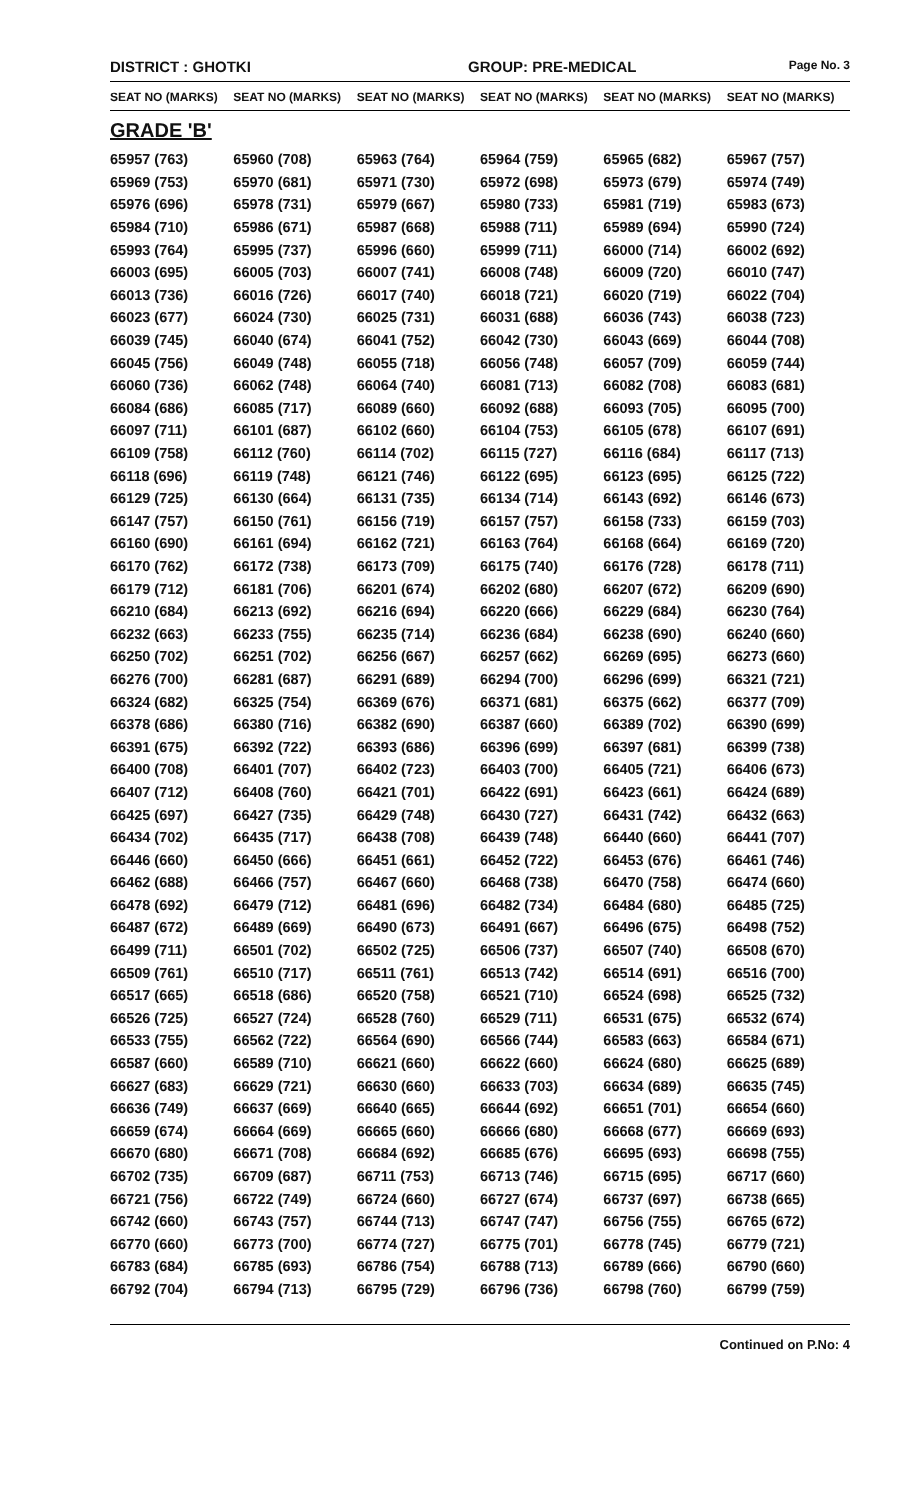DISTRICT : GHOTKI GROUP: PRE-MEDICAL
Page No. 3
| SEAT NO (MARKS) | SEAT NO (MARKS) | SEAT NO (MARKS) | SEAT NO (MARKS) | SEAT NO (MARKS) | SEAT NO (MARKS) |
| --- | --- | --- | --- | --- | --- |
GRADE 'B'
| 65957 (763) | 65960 (708) | 65963 (764) | 65964 (759) | 65965 (682) | 65967 (757) |
| 65969 (753) | 65970 (681) | 65971 (730) | 65972 (698) | 65973 (679) | 65974 (749) |
| 65976 (696) | 65978 (731) | 65979 (667) | 65980 (733) | 65981 (719) | 65983 (673) |
| 65984 (710) | 65986 (671) | 65987 (668) | 65988 (711) | 65989 (694) | 65990 (724) |
| 65993 (764) | 65995 (737) | 65996 (660) | 65999 (711) | 66000 (714) | 66002 (692) |
| 66003 (695) | 66005 (703) | 66007 (741) | 66008 (748) | 66009 (720) | 66010 (747) |
| 66013 (736) | 66016 (726) | 66017 (740) | 66018 (721) | 66020 (719) | 66022 (704) |
| 66023 (677) | 66024 (730) | 66025 (731) | 66031 (688) | 66036 (743) | 66038 (723) |
| 66039 (745) | 66040 (674) | 66041 (752) | 66042 (730) | 66043 (669) | 66044 (708) |
| 66045 (756) | 66049 (748) | 66055 (718) | 66056 (748) | 66057 (709) | 66059 (744) |
| 66060 (736) | 66062 (748) | 66064 (740) | 66081 (713) | 66082 (708) | 66083 (681) |
| 66084 (686) | 66085 (717) | 66089 (660) | 66092 (688) | 66093 (705) | 66095 (700) |
| 66097 (711) | 66101 (687) | 66102 (660) | 66104 (753) | 66105 (678) | 66107 (691) |
| 66109 (758) | 66112 (760) | 66114 (702) | 66115 (727) | 66116 (684) | 66117 (713) |
| 66118 (696) | 66119 (748) | 66121 (746) | 66122 (695) | 66123 (695) | 66125 (722) |
| 66129 (725) | 66130 (664) | 66131 (735) | 66134 (714) | 66143 (692) | 66146 (673) |
| 66147 (757) | 66150 (761) | 66156 (719) | 66157 (757) | 66158 (733) | 66159 (703) |
| 66160 (690) | 66161 (694) | 66162 (721) | 66163 (764) | 66168 (664) | 66169 (720) |
| 66170 (762) | 66172 (738) | 66173 (709) | 66175 (740) | 66176 (728) | 66178 (711) |
| 66179 (712) | 66181 (706) | 66201 (674) | 66202 (680) | 66207 (672) | 66209 (690) |
| 66210 (684) | 66213 (692) | 66216 (694) | 66220 (666) | 66229 (684) | 66230 (764) |
| 66232 (663) | 66233 (755) | 66235 (714) | 66236 (684) | 66238 (690) | 66240 (660) |
| 66250 (702) | 66251 (702) | 66256 (667) | 66257 (662) | 66269 (695) | 66273 (660) |
| 66276 (700) | 66281 (687) | 66291 (689) | 66294 (700) | 66296 (699) | 66321 (721) |
| 66324 (682) | 66325 (754) | 66369 (676) | 66371 (681) | 66375 (662) | 66377 (709) |
| 66378 (686) | 66380 (716) | 66382 (690) | 66387 (660) | 66389 (702) | 66390 (699) |
| 66391 (675) | 66392 (722) | 66393 (686) | 66396 (699) | 66397 (681) | 66399 (738) |
| 66400 (708) | 66401 (707) | 66402 (723) | 66403 (700) | 66405 (721) | 66406 (673) |
| 66407 (712) | 66408 (760) | 66421 (701) | 66422 (691) | 66423 (661) | 66424 (689) |
| 66425 (697) | 66427 (735) | 66429 (748) | 66430 (727) | 66431 (742) | 66432 (663) |
| 66434 (702) | 66435 (717) | 66438 (708) | 66439 (748) | 66440 (660) | 66441 (707) |
| 66446 (660) | 66450 (666) | 66451 (661) | 66452 (722) | 66453 (676) | 66461 (746) |
| 66462 (688) | 66466 (757) | 66467 (660) | 66468 (738) | 66470 (758) | 66474 (660) |
| 66478 (692) | 66479 (712) | 66481 (696) | 66482 (734) | 66484 (680) | 66485 (725) |
| 66487 (672) | 66489 (669) | 66490 (673) | 66491 (667) | 66496 (675) | 66498 (752) |
| 66499 (711) | 66501 (702) | 66502 (725) | 66506 (737) | 66507 (740) | 66508 (670) |
| 66509 (761) | 66510 (717) | 66511 (761) | 66513 (742) | 66514 (691) | 66516 (700) |
| 66517 (665) | 66518 (686) | 66520 (758) | 66521 (710) | 66524 (698) | 66525 (732) |
| 66526 (725) | 66527 (724) | 66528 (760) | 66529 (711) | 66531 (675) | 66532 (674) |
| 66533 (755) | 66562 (722) | 66564 (690) | 66566 (744) | 66583 (663) | 66584 (671) |
| 66587 (660) | 66589 (710) | 66621 (660) | 66622 (660) | 66624 (680) | 66625 (689) |
| 66627 (683) | 66629 (721) | 66630 (660) | 66633 (703) | 66634 (689) | 66635 (745) |
| 66636 (749) | 66637 (669) | 66640 (665) | 66644 (692) | 66651 (701) | 66654 (660) |
| 66659 (674) | 66664 (669) | 66665 (660) | 66666 (680) | 66668 (677) | 66669 (693) |
| 66670 (680) | 66671 (708) | 66684 (692) | 66685 (676) | 66695 (693) | 66698 (755) |
| 66702 (735) | 66709 (687) | 66711 (753) | 66713 (746) | 66715 (695) | 66717 (660) |
| 66721 (756) | 66722 (749) | 66724 (660) | 66727 (674) | 66737 (697) | 66738 (665) |
| 66742 (660) | 66743 (757) | 66744 (713) | 66747 (747) | 66756 (755) | 66765 (672) |
| 66770 (660) | 66773 (700) | 66774 (727) | 66775 (701) | 66778 (745) | 66779 (721) |
| 66783 (684) | 66785 (693) | 66786 (754) | 66788 (713) | 66789 (666) | 66790 (660) |
| 66792 (704) | 66794 (713) | 66795 (729) | 66796 (736) | 66798 (760) | 66799 (759) |
Continued on P.No: 4